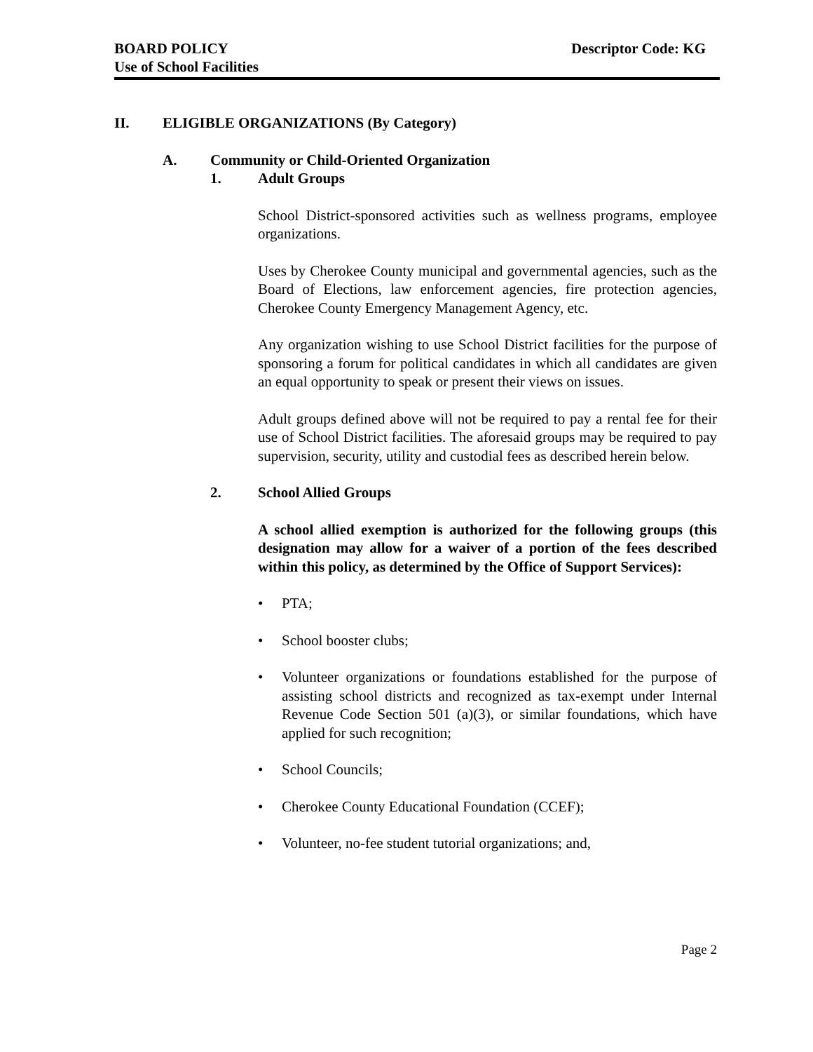BOARD POLICY
Use of School Facilities
Descriptor Code: KG
II. ELIGIBLE ORGANIZATIONS (By Category)
A. Community or Child-Oriented Organization
1. Adult Groups
School District-sponsored activities such as wellness programs, employee organizations.
Uses by Cherokee County municipal and governmental agencies, such as the Board of Elections, law enforcement agencies, fire protection agencies, Cherokee County Emergency Management Agency, etc.
Any organization wishing to use School District facilities for the purpose of sponsoring a forum for political candidates in which all candidates are given an equal opportunity to speak or present their views on issues.
Adult groups defined above will not be required to pay a rental fee for their use of School District facilities. The aforesaid groups may be required to pay supervision, security, utility and custodial fees as described herein below.
2. School Allied Groups
A school allied exemption is authorized for the following groups (this designation may allow for a waiver of a portion of the fees described within this policy, as determined by the Office of Support Services):
• PTA;
• School booster clubs;
• Volunteer organizations or foundations established for the purpose of assisting school districts and recognized as tax-exempt under Internal Revenue Code Section 501 (a)(3), or similar foundations, which have applied for such recognition;
• School Councils;
• Cherokee County Educational Foundation (CCEF);
• Volunteer, no-fee student tutorial organizations; and,
Page 2